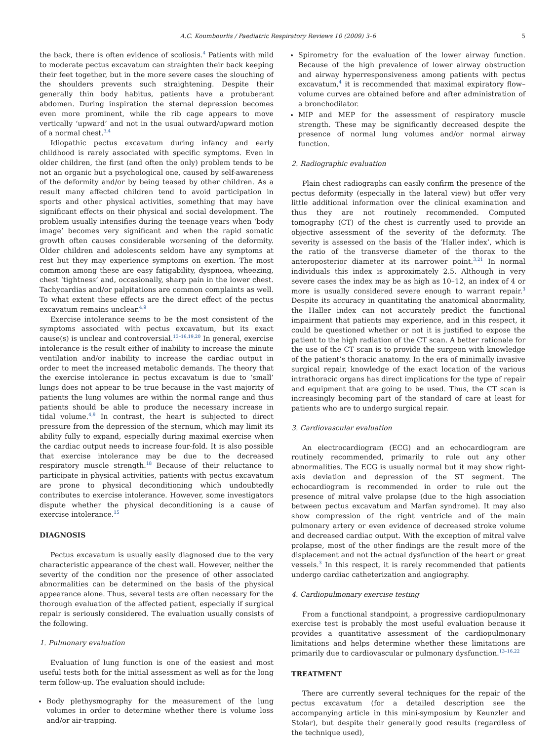A.C. Koumbourlis / Paediatric Respiratory Reviews 10 (2009) 3–6 5
the back, there is often evidence of scoliosis.<sup>4</sup> Patients with mild to moderate pectus excavatum can straighten their back keeping their feet together, but in the more severe cases the slouching of the shoulders prevents such straightening. Despite their generally thin body habitus, patients have a protuberant abdomen. During inspiration the sternal depression becomes even more prominent, while the rib cage appears to move vertically ‘upward’ and not in the usual outward/upward motion of a normal chest.<sup>3,4</sup>
Idiopathic pectus excavatum during infancy and early childhood is rarely associated with specific symptoms. Even in older children, the first (and often the only) problem tends to be not an organic but a psychological one, caused by self-awareness of the deformity and/or by being teased by other children. As a result many affected children tend to avoid participation in sports and other physical activities, something that may have significant effects on their physical and social development. The problem usually intensifies during the teenage years when ‘body image’ becomes very significant and when the rapid somatic growth often causes considerable worsening of the deformity. Older children and adolescents seldom have any symptoms at rest but they may experience symptoms on exertion. The most common among these are easy fatigability, dyspnoea, wheezing, chest ‘tightness’ and, occasionally, sharp pain in the lower chest. Tachycardias and/or palpitations are common complaints as well. To what extent these effects are the direct effect of the pectus excavatum remains unclear.<sup>4,9</sup>
Exercise intolerance seems to be the most consistent of the symptoms associated with pectus excavatum, but its exact cause(s) is unclear and controversial.<sup>13–16,19,20</sup> In general, exercise intolerance is the result either of inability to increase the minute ventilation and/or inability to increase the cardiac output in order to meet the increased metabolic demands. The theory that the exercise intolerance in pectus excavatum is due to ‘small’ lungs does not appear to be true because in the vast majority of patients the lung volumes are within the normal range and thus patients should be able to produce the necessary increase in tidal volume.<sup>4,9</sup> In contrast, the heart is subjected to direct pressure from the depression of the sternum, which may limit its ability fully to expand, especially during maximal exercise when the cardiac output needs to increase four-fold. It is also possible that exercise intolerance may be due to the decreased respiratory muscle strength.<sup>18</sup> Because of their reluctance to participate in physical activities, patients with pectus excavatum are prone to physical deconditioning which undoubtedly contributes to exercise intolerance. However, some investigators dispute whether the physical deconditioning is a cause of exercise intolerance.<sup>15</sup>
DIAGNOSIS
Pectus excavatum is usually easily diagnosed due to the very characteristic appearance of the chest wall. However, neither the severity of the condition nor the presence of other associated abnormalities can be determined on the basis of the physical appearance alone. Thus, several tests are often necessary for the thorough evaluation of the affected patient, especially if surgical repair is seriously considered. The evaluation usually consists of the following.
1. Pulmonary evaluation
Evaluation of lung function is one of the easiest and most useful tests both for the initial assessment as well as for the long term follow-up. The evaluation should include:
Body plethysmography for the measurement of the lung volumes in order to determine whether there is volume loss and/or air-trapping.
Spirometry for the evaluation of the lower airway function. Because of the high prevalence of lower airway obstruction and airway hyperresponsiveness among patients with pectus excavatum,<sup>4</sup> it is recommended that maximal expiratory flow–volume curves are obtained before and after administration of a bronchodilator.
MIP and MEP for the assessment of respiratory muscle strength. These may be significantly decreased despite the presence of normal lung volumes and/or normal airway function.
2. Radiographic evaluation
Plain chest radiographs can easily confirm the presence of the pectus deformity (especially in the lateral view) but offer very little additional information over the clinical examination and thus they are not routinely recommended. Computed tomography (CT) of the chest is currently used to provide an objective assessment of the severity of the deformity. The severity is assessed on the basis of the ‘Haller index’, which is the ratio of the transverse diameter of the thorax to the anteroposterior diameter at its narrower point.<sup>3,21</sup> In normal individuals this index is approximately 2.5. Although in very severe cases the index may be as high as 10–12, an index of 4 or more is usually considered severe enough to warrant repair.<sup>3</sup> Despite its accuracy in quantitating the anatomical abnormality, the Haller index can not accurately predict the functional impairment that patients may experience, and in this respect, it could be questioned whether or not it is justified to expose the patient to the high radiation of the CT scan. A better rationale for the use of the CT scan is to provide the surgeon with knowledge of the patient’s thoracic anatomy. In the era of minimally invasive surgical repair, knowledge of the exact location of the various intrathoracic organs has direct implications for the type of repair and equipment that are going to be used. Thus, the CT scan is increasingly becoming part of the standard of care at least for patients who are to undergo surgical repair.
3. Cardiovascular evaluation
An electrocardiogram (ECG) and an echocardiogram are routinely recommended, primarily to rule out any other abnormalities. The ECG is usually normal but it may show right-axis deviation and depression of the ST segment. The echocardiogram is recommended in order to rule out the presence of mitral valve prolapse (due to the high association between pectus excavatum and Marfan syndrome). It may also show compression of the right ventricle and of the main pulmonary artery or even evidence of decreased stroke volume and decreased cardiac output. With the exception of mitral valve prolapse, most of the other findings are the result more of the displacement and not the actual dysfunction of the heart or great vessels.<sup>3</sup> In this respect, it is rarely recommended that patients undergo cardiac catheterization and angiography.
4. Cardiopulmonary exercise testing
From a functional standpoint, a progressive cardiopulmonary exercise test is probably the most useful evaluation because it provides a quantitative assessment of the cardiopulmonary limitations and helps determine whether these limitations are primarily due to cardiovascular or pulmonary dysfunction.<sup>13–16,22</sup>
TREATMENT
There are currently several techniques for the repair of the pectus excavatum (for a detailed description see the accompanying article in this mini-symposium by Keunzler and Stolar), but despite their generally good results (regardless of the technique used),